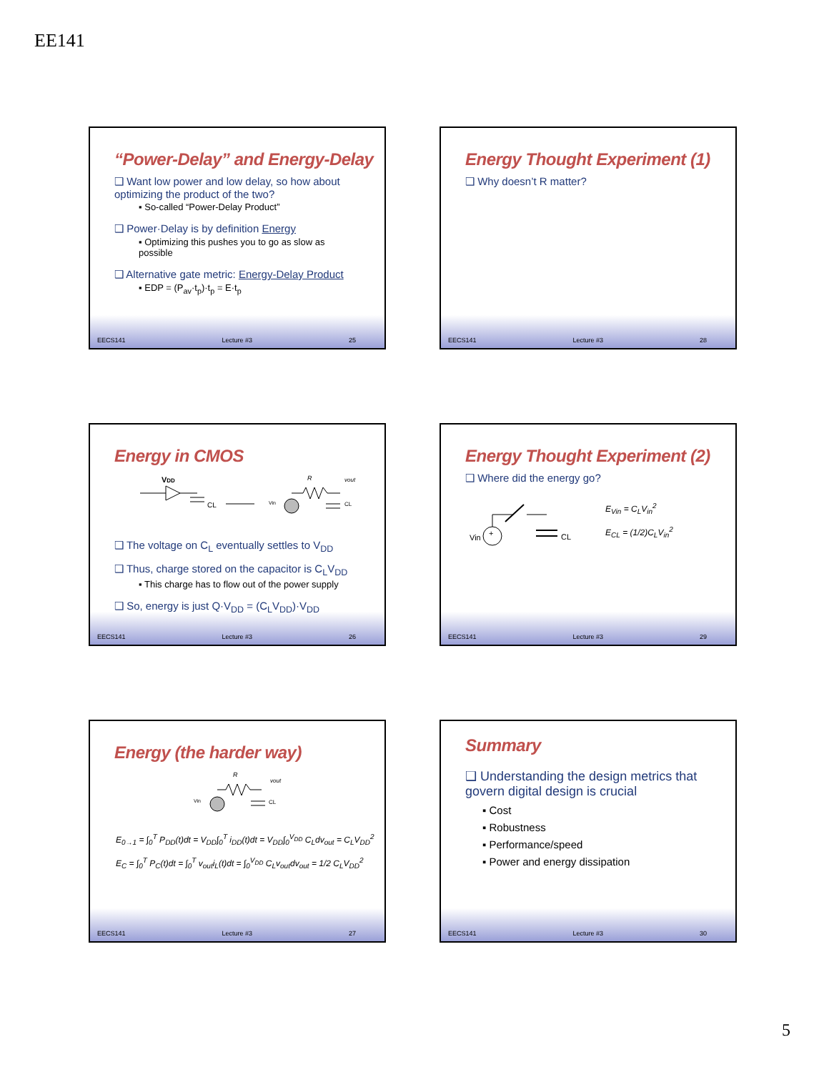EE141
“Power-Delay” and Energy-Delay
❑ Want low power and low delay, so how about optimizing the product of the two?
▪ So-called “Power-Delay Product”
❑ Power·Delay is by definition Energy
▪ Optimizing this pushes you to go as slow as possible
❑ Alternative gate metric: Energy-Delay Product
▪ EDP = (P<sub>av</sub>·t<sub>p</sub>)·t<sub>p</sub> = E·t<sub>p</sub>
EECS141 Lecture #3 25
Energy Thought Experiment (1)
❑ Why doesn’t R matter?
EECS141 Lecture #3 28
Energy in CMOS
VDD
CL
R
vout
CL
Vin
❑ The voltage on C<sub>L</sub> eventually settles to V<sub>DD</sub>
❑ Thus, charge stored on the capacitor is C<sub>L</sub>V<sub>DD</sub>
▪ This charge has to flow out of the power supply
❑ So, energy is just Q·V<sub>DD</sub> = (C<sub>L</sub>V<sub>DD</sub>)·V<sub>DD</sub>
EECS141 Lecture #3 26
Energy Thought Experiment (2)
❑ Where did the energy go?
+
Vin
CL
E<sub>Vin</sub> = C<sub>L</sub>V<sub>in</sub><sup>2</sup>
E<sub>CL</sub> = (1/2)C<sub>L</sub>V<sub>in</sub><sup>2</sup>
EECS141 Lecture #3 29
Energy (the harder way)
Vin
R
vout
CL
E<sub>0→1</sub> = ∫<sub>0</sub><sup>T</sup> P<sub>DD</sub>(t)dt = V<sub>DD</sub>∫<sub>0</sub><sup>T</sup> i<sub>DD</sub>(t)dt = V<sub>DD</sub>∫<sub>0</sub><sup>V<sub>DD</sub></sup> C<sub>L</sub>dv<sub>out</sub> = C<sub>L</sub>V<sub>DD</sub><sup>2</sup>
E<sub>C</sub> = ∫<sub>0</sub><sup>T</sup> P<sub>C</sub>(t)dt = ∫<sub>0</sub><sup>T</sup> v<sub>out</sub>i<sub>L</sub>(t)dt = ∫<sub>0</sub><sup>V<sub>DD</sub></sup> C<sub>L</sub>v<sub>out</sub>dv<sub>out</sub> = 1/2 C<sub>L</sub>V<sub>DD</sub><sup>2</sup>
EECS141 Lecture #3 27
Summary
❑ Understanding the design metrics that govern digital design is crucial
▪ Cost
▪ Robustness
▪ Performance/speed
▪ Power and energy dissipation
EECS141 Lecture #3 30
5